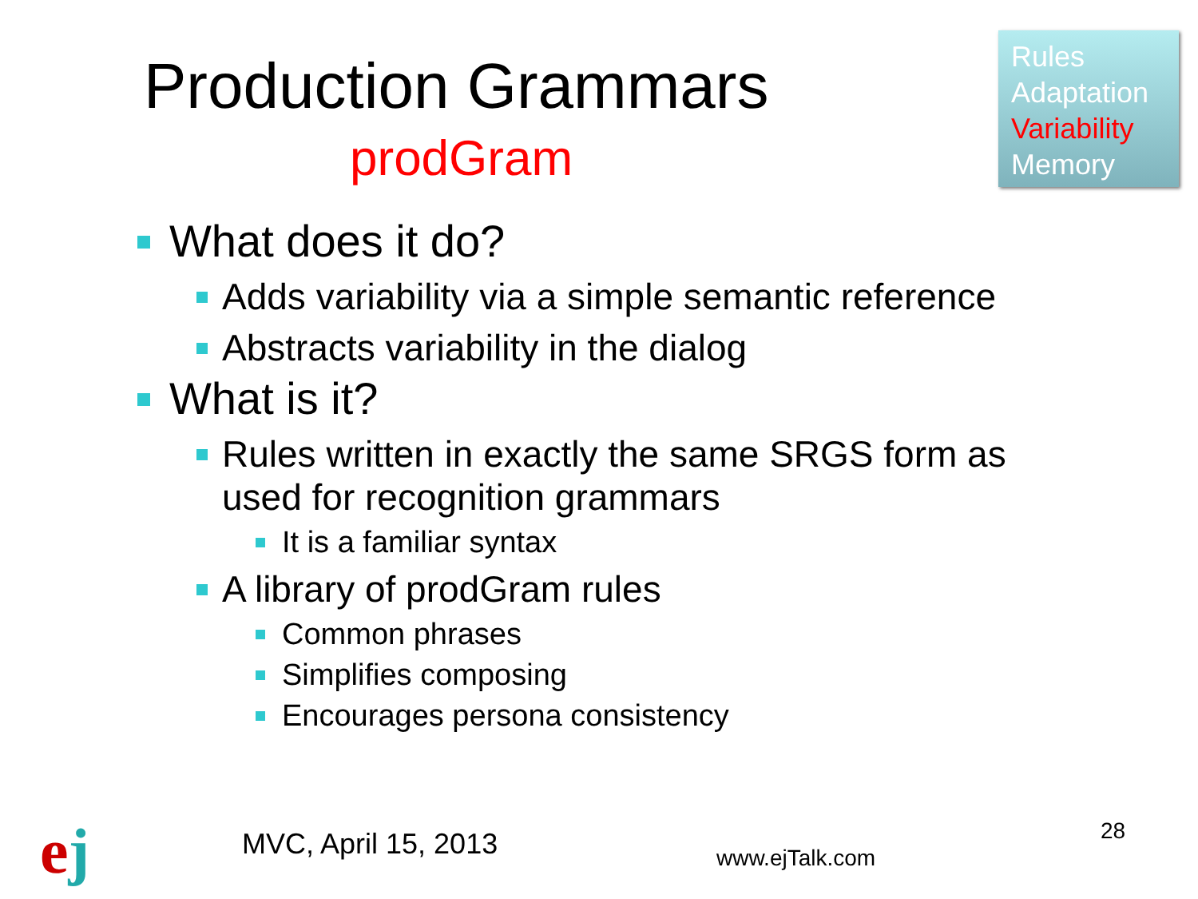Production Grammars
prodGram
Rules
Adaptation
Variability
Memory
What does it do?
Adds variability via a simple semantic reference
Abstracts variability in the dialog
What is it?
Rules written in exactly the same SRGS form as used for recognition grammars
It is a familiar syntax
A library of prodGram rules
Common phrases
Simplifies composing
Encourages persona consistency
ej MVC, April 15, 2013 www.ejTalk.com
28